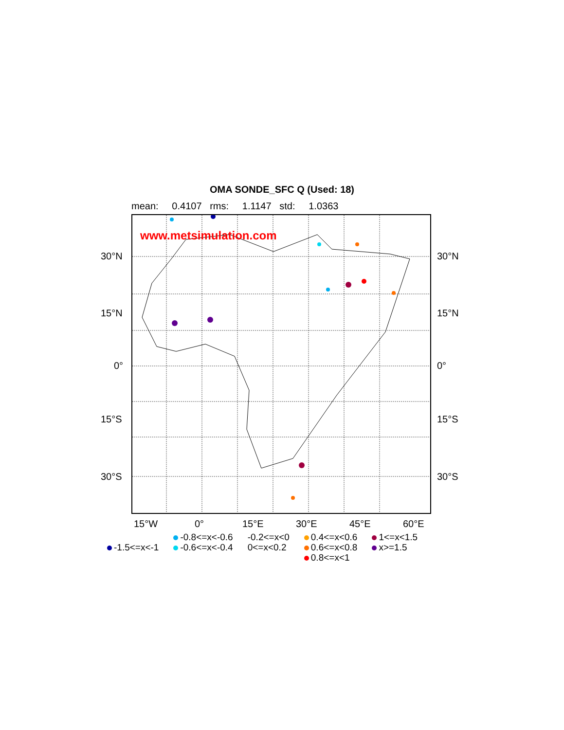OMA SONDE_SFC Q (Used: 18)
mean: 0.4107 rms: 1.1147 std: 1.0363
www.metsimulation.com
30°N 30°N
15°N 15°N
0° 0°
15°S 15°S
30°S 30°S
15°W 0° 15°E 30°E 45°E 60°E
-1.5<=x<-1 -0.8<=x<-0.6
-0.6<=x<-0.4
-0.2<=x<0
0<=x<0.2
0.4<=x<0.6
0.6<=x<0.8
0.8<=x<1
1<=x<1.5
x>=1.5